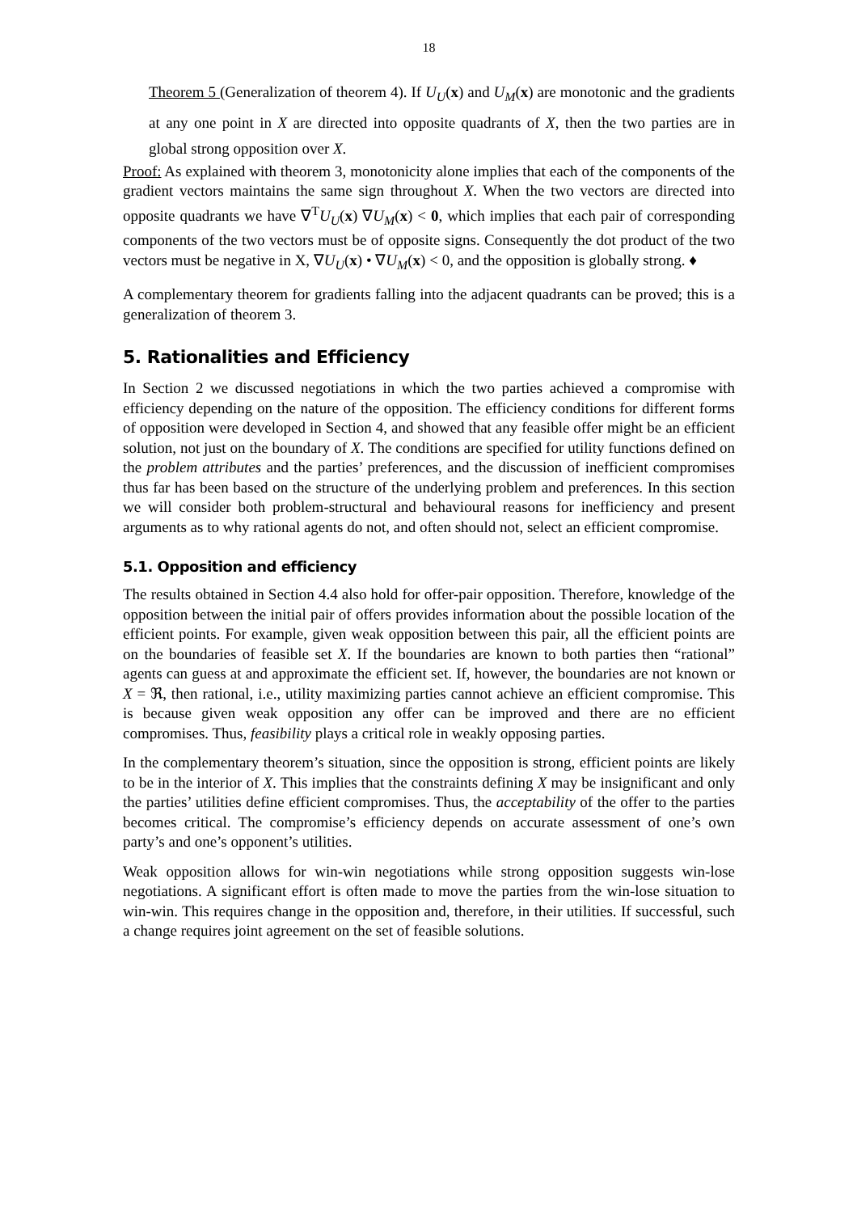18
Theorem 5 (Generalization of theorem 4). If U<sub>U</sub>(x) and U<sub>M</sub>(x) are monotonic and the gradients at any one point in X are directed into opposite quadrants of X, then the two parties are in global strong opposition over X.
Proof: As explained with theorem 3, monotonicity alone implies that each of the components of the gradient vectors maintains the same sign throughout X. When the two vectors are directed into opposite quadrants we have ∇<sup>T</sup>U<sub>U</sub>(x) ∇U<sub>M</sub>(x) < 0, which implies that each pair of corresponding components of the two vectors must be of opposite signs. Consequently the dot product of the two vectors must be negative in X, ∇U<sub>U</sub>(x) • ∇U<sub>M</sub>(x) < 0, and the opposition is globally strong. ♦
A complementary theorem for gradients falling into the adjacent quadrants can be proved; this is a generalization of theorem 3.
5. Rationalities and Efficiency
In Section 2 we discussed negotiations in which the two parties achieved a compromise with efficiency depending on the nature of the opposition. The efficiency conditions for different forms of opposition were developed in Section 4, and showed that any feasible offer might be an efficient solution, not just on the boundary of X. The conditions are specified for utility functions defined on the problem attributes and the parties’ preferences, and the discussion of inefficient compromises thus far has been based on the structure of the underlying problem and preferences. In this section we will consider both problem-structural and behavioural reasons for inefficiency and present arguments as to why rational agents do not, and often should not, select an efficient compromise.
5.1. Opposition and efficiency
The results obtained in Section 4.4 also hold for offer-pair opposition. Therefore, knowledge of the opposition between the initial pair of offers provides information about the possible location of the efficient points. For example, given weak opposition between this pair, all the efficient points are on the boundaries of feasible set X. If the boundaries are known to both parties then “rational” agents can guess at and approximate the efficient set. If, however, the boundaries are not known or X = ℜ, then rational, i.e., utility maximizing parties cannot achieve an efficient compromise. This is because given weak opposition any offer can be improved and there are no efficient compromises. Thus, feasibility plays a critical role in weakly opposing parties.
In the complementary theorem’s situation, since the opposition is strong, efficient points are likely to be in the interior of X. This implies that the constraints defining X may be insignificant and only the parties’ utilities define efficient compromises. Thus, the acceptability of the offer to the parties becomes critical. The compromise’s efficiency depends on accurate assessment of one’s own party’s and one’s opponent’s utilities.
Weak opposition allows for win-win negotiations while strong opposition suggests win-lose negotiations. A significant effort is often made to move the parties from the win-lose situation to win-win. This requires change in the opposition and, therefore, in their utilities. If successful, such a change requires joint agreement on the set of feasible solutions.